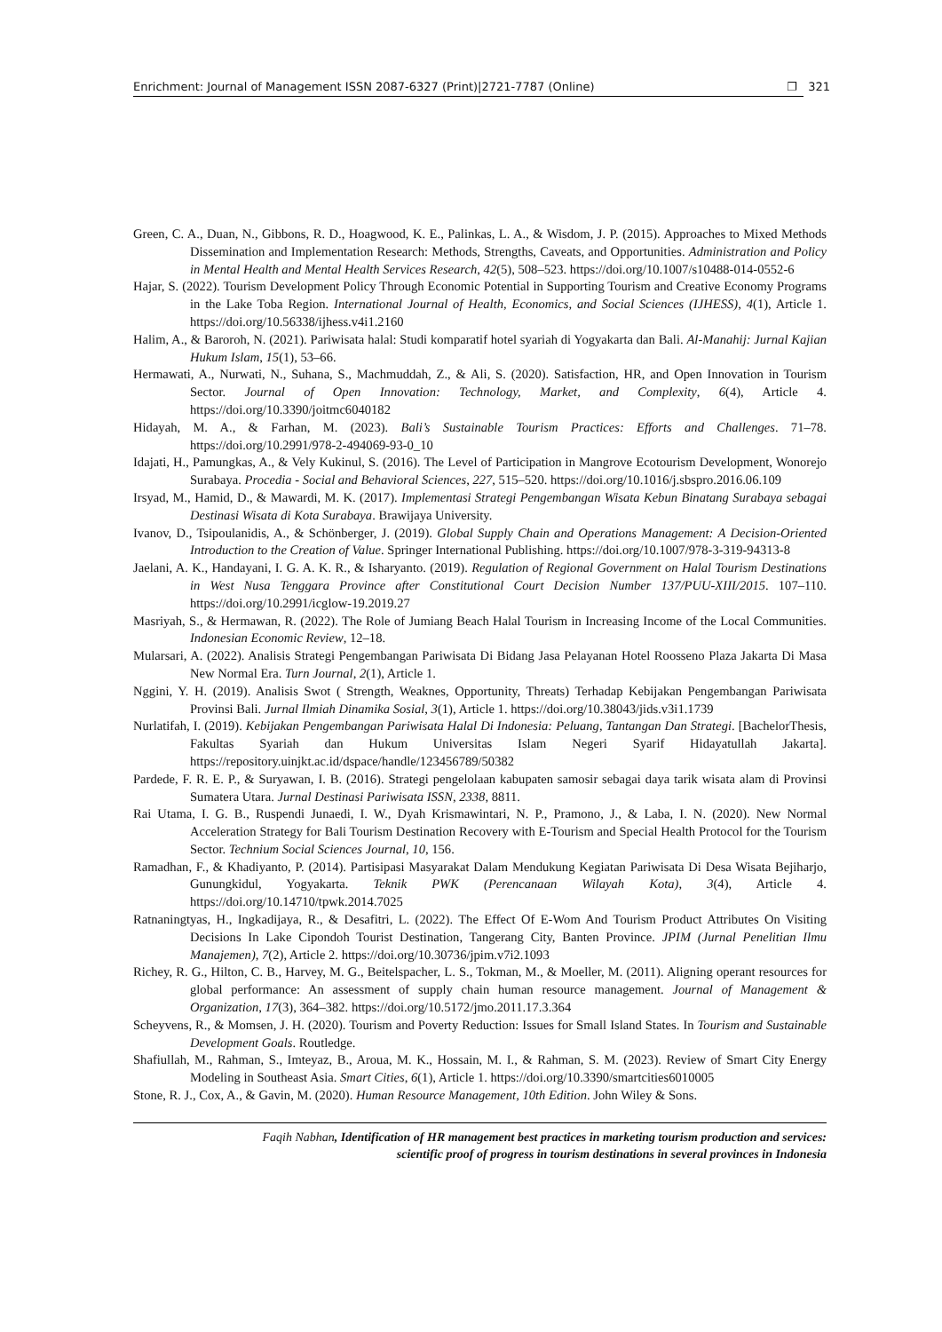Enrichment: Journal of Management ISSN 2087-6327 (Print)|2721-7787 (Online) ❐ 321
Green, C. A., Duan, N., Gibbons, R. D., Hoagwood, K. E., Palinkas, L. A., & Wisdom, J. P. (2015). Approaches to Mixed Methods Dissemination and Implementation Research: Methods, Strengths, Caveats, and Opportunities. Administration and Policy in Mental Health and Mental Health Services Research, 42(5), 508–523. https://doi.org/10.1007/s10488-014-0552-6
Hajar, S. (2022). Tourism Development Policy Through Economic Potential in Supporting Tourism and Creative Economy Programs in the Lake Toba Region. International Journal of Health, Economics, and Social Sciences (IJHESS), 4(1), Article 1. https://doi.org/10.56338/ijhess.v4i1.2160
Halim, A., & Baroroh, N. (2021). Pariwisata halal: Studi komparatif hotel syariah di Yogyakarta dan Bali. Al-Manahij: Jurnal Kajian Hukum Islam, 15(1), 53–66.
Hermawati, A., Nurwati, N., Suhana, S., Machmuddah, Z., & Ali, S. (2020). Satisfaction, HR, and Open Innovation in Tourism Sector. Journal of Open Innovation: Technology, Market, and Complexity, 6(4), Article 4. https://doi.org/10.3390/joitmc6040182
Hidayah, M. A., & Farhan, M. (2023). Bali’s Sustainable Tourism Practices: Efforts and Challenges. 71–78. https://doi.org/10.2991/978-2-494069-93-0_10
Idajati, H., Pamungkas, A., & Vely Kukinul, S. (2016). The Level of Participation in Mangrove Ecotourism Development, Wonorejo Surabaya. Procedia - Social and Behavioral Sciences, 227, 515–520. https://doi.org/10.1016/j.sbspro.2016.06.109
Irsyad, M., Hamid, D., & Mawardi, M. K. (2017). Implementasi Strategi Pengembangan Wisata Kebun Binatang Surabaya sebagai Destinasi Wisata di Kota Surabaya. Brawijaya University.
Ivanov, D., Tsipoulanidis, A., & Schönberger, J. (2019). Global Supply Chain and Operations Management: A Decision-Oriented Introduction to the Creation of Value. Springer International Publishing. https://doi.org/10.1007/978-3-319-94313-8
Jaelani, A. K., Handayani, I. G. A. K. R., & Isharyanto. (2019). Regulation of Regional Government on Halal Tourism Destinations in West Nusa Tenggara Province after Constitutional Court Decision Number 137/PUU-XIII/2015. 107–110. https://doi.org/10.2991/icglow-19.2019.27
Masriyah, S., & Hermawan, R. (2022). The Role of Jumiang Beach Halal Tourism in Increasing Income of the Local Communities. Indonesian Economic Review, 12–18.
Mularsari, A. (2022). Analisis Strategi Pengembangan Pariwisata Di Bidang Jasa Pelayanan Hotel Roosseno Plaza Jakarta Di Masa New Normal Era. Turn Journal, 2(1), Article 1.
Nggini, Y. H. (2019). Analisis Swot ( Strength, Weaknes, Opportunity, Threats) Terhadap Kebijakan Pengembangan Pariwisata Provinsi Bali. Jurnal Ilmiah Dinamika Sosial, 3(1), Article 1. https://doi.org/10.38043/jids.v3i1.1739
Nurlatifah, I. (2019). Kebijakan Pengembangan Pariwisata Halal Di Indonesia: Peluang, Tantangan Dan Strategi. [BachelorThesis, Fakultas Syariah dan Hukum Universitas Islam Negeri Syarif Hidayatullah Jakarta]. https://repository.uinjkt.ac.id/dspace/handle/123456789/50382
Pardede, F. R. E. P., & Suryawan, I. B. (2016). Strategi pengelolaan kabupaten samosir sebagai daya tarik wisata alam di Provinsi Sumatera Utara. Jurnal Destinasi Pariwisata ISSN, 2338, 8811.
Rai Utama, I. G. B., Ruspendi Junaedi, I. W., Dyah Krismawintari, N. P., Pramono, J., & Laba, I. N. (2020). New Normal Acceleration Strategy for Bali Tourism Destination Recovery with E-Tourism and Special Health Protocol for the Tourism Sector. Technium Social Sciences Journal, 10, 156.
Ramadhan, F., & Khadiyanto, P. (2014). Partisipasi Masyarakat Dalam Mendukung Kegiatan Pariwisata Di Desa Wisata Bejiharjo, Gunungkidul, Yogyakarta. Teknik PWK (Perencanaan Wilayah Kota), 3(4), Article 4. https://doi.org/10.14710/tpwk.2014.7025
Ratnaningtyas, H., Ingkadijaya, R., & Desafitri, L. (2022). The Effect Of E-Wom And Tourism Product Attributes On Visiting Decisions In Lake Cipondoh Tourist Destination, Tangerang City, Banten Province. JPIM (Jurnal Penelitian Ilmu Manajemen), 7(2), Article 2. https://doi.org/10.30736/jpim.v7i2.1093
Richey, R. G., Hilton, C. B., Harvey, M. G., Beitelspacher, L. S., Tokman, M., & Moeller, M. (2011). Aligning operant resources for global performance: An assessment of supply chain human resource management. Journal of Management & Organization, 17(3), 364–382. https://doi.org/10.5172/jmo.2011.17.3.364
Scheyvens, R., & Momsen, J. H. (2020). Tourism and Poverty Reduction: Issues for Small Island States. In Tourism and Sustainable Development Goals. Routledge.
Shafiullah, M., Rahman, S., Imteyaz, B., Aroua, M. K., Hossain, M. I., & Rahman, S. M. (2023). Review of Smart City Energy Modeling in Southeast Asia. Smart Cities, 6(1), Article 1. https://doi.org/10.3390/smartcities6010005
Stone, R. J., Cox, A., & Gavin, M. (2020). Human Resource Management, 10th Edition. John Wiley & Sons.
Faqih Nabhan, Identification of HR management best practices in marketing tourism production and services:
scientific proof of progress in tourism destinations in several provinces in Indonesia